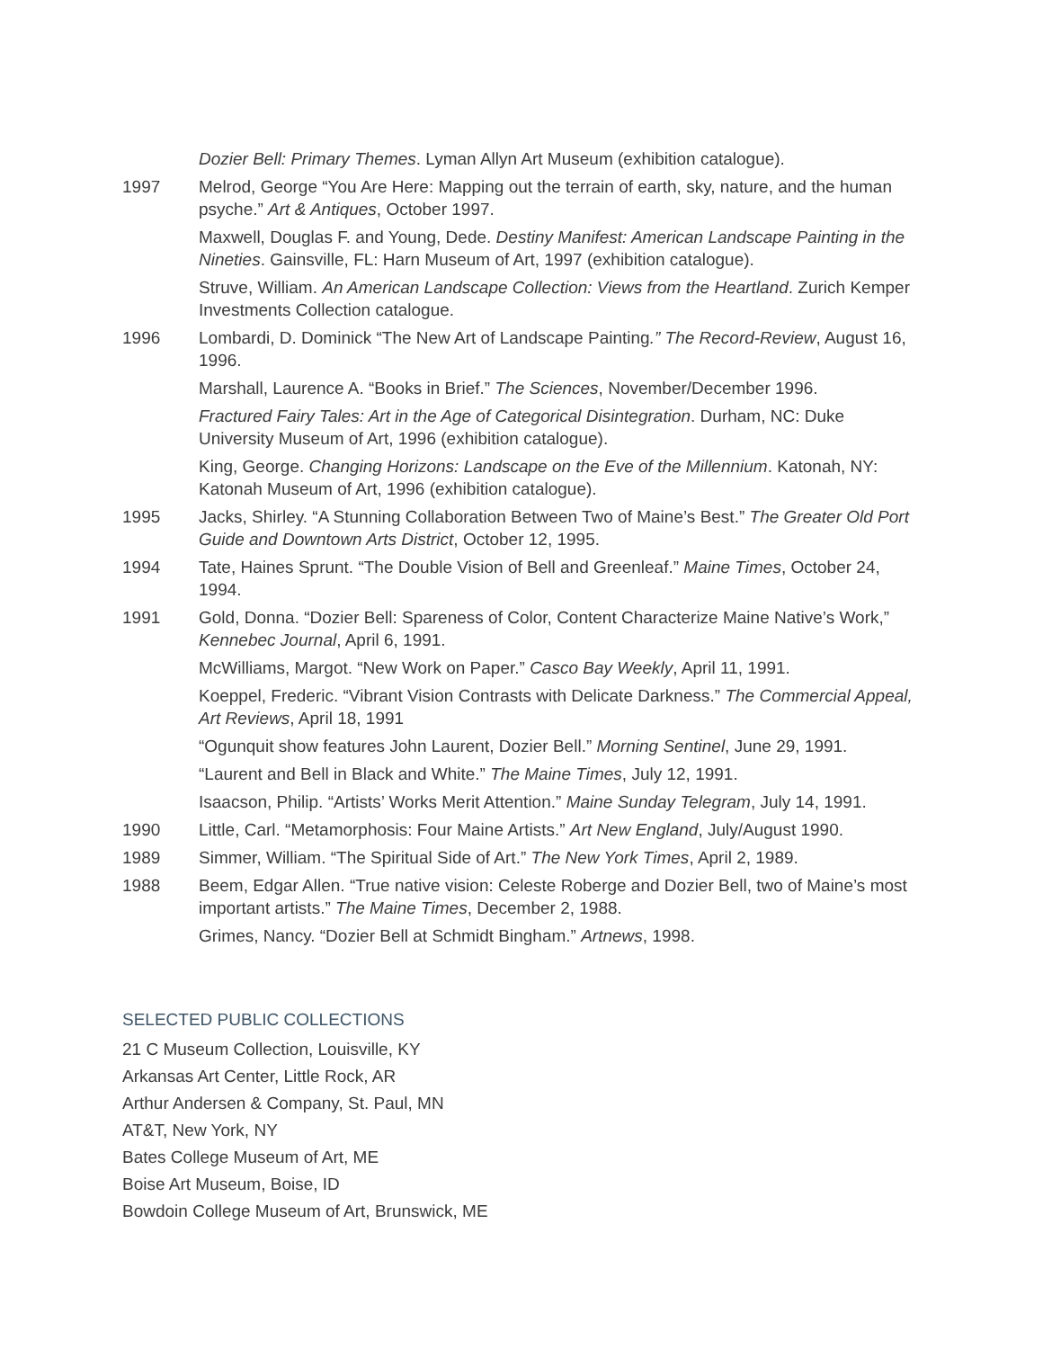Dozier Bell: Primary Themes. Lyman Allyn Art Museum (exhibition catalogue).
1997 Melrod, George “You Are Here: Mapping out the terrain of earth, sky, nature, and the human psyche.” Art & Antiques, October 1997.
Maxwell, Douglas F. and Young, Dede. Destiny Manifest: American Landscape Painting in the Nineties. Gainsville, FL: Harn Museum of Art, 1997 (exhibition catalogue).
Struve, William. An American Landscape Collection: Views from the Heartland. Zurich Kemper Investments Collection catalogue.
1996 Lombardi, D. Dominick “The New Art of Landscape Painting.” The Record-Review, August 16, 1996.
Marshall, Laurence A. “Books in Brief.” The Sciences, November/December 1996.
Fractured Fairy Tales: Art in the Age of Categorical Disintegration. Durham, NC: Duke University Museum of Art, 1996 (exhibition catalogue).
King, George. Changing Horizons: Landscape on the Eve of the Millennium. Katonah, NY: Katonah Museum of Art, 1996 (exhibition catalogue).
1995 Jacks, Shirley. “A Stunning Collaboration Between Two of Maine’s Best.” The Greater Old Port Guide and Downtown Arts District, October 12, 1995.
1994 Tate, Haines Sprunt. “The Double Vision of Bell and Greenleaf.” Maine Times, October 24, 1994.
1991 Gold, Donna. “Dozier Bell: Spareness of Color, Content Characterize Maine Native’s Work,” Kennebec Journal, April 6, 1991.
McWilliams, Margot. “New Work on Paper.” Casco Bay Weekly, April 11, 1991.
Koeppel, Frederic. “Vibrant Vision Contrasts with Delicate Darkness.” The Commercial Appeal, Art Reviews, April 18, 1991
“Ogunquit show features John Laurent, Dozier Bell.” Morning Sentinel, June 29, 1991.
“Laurent and Bell in Black and White.” The Maine Times, July 12, 1991.
Isaacson, Philip. “Artists’ Works Merit Attention.” Maine Sunday Telegram, July 14, 1991.
1990 Little, Carl. “Metamorphosis: Four Maine Artists.” Art New England, July/August 1990.
1989 Simmer, William. “The Spiritual Side of Art.” The New York Times, April 2, 1989.
1988 Beem, Edgar Allen. “True native vision: Celeste Roberge and Dozier Bell, two of Maine’s most important artists.” The Maine Times, December 2, 1988.
Grimes, Nancy. “Dozier Bell at Schmidt Bingham.” Artnews, 1998.
SELECTED PUBLIC COLLECTIONS
21 C Museum Collection, Louisville, KY
Arkansas Art Center, Little Rock, AR
Arthur Andersen & Company, St. Paul, MN
AT&T, New York, NY
Bates College Museum of Art, ME
Boise Art Museum, Boise, ID
Bowdoin College Museum of Art, Brunswick, ME